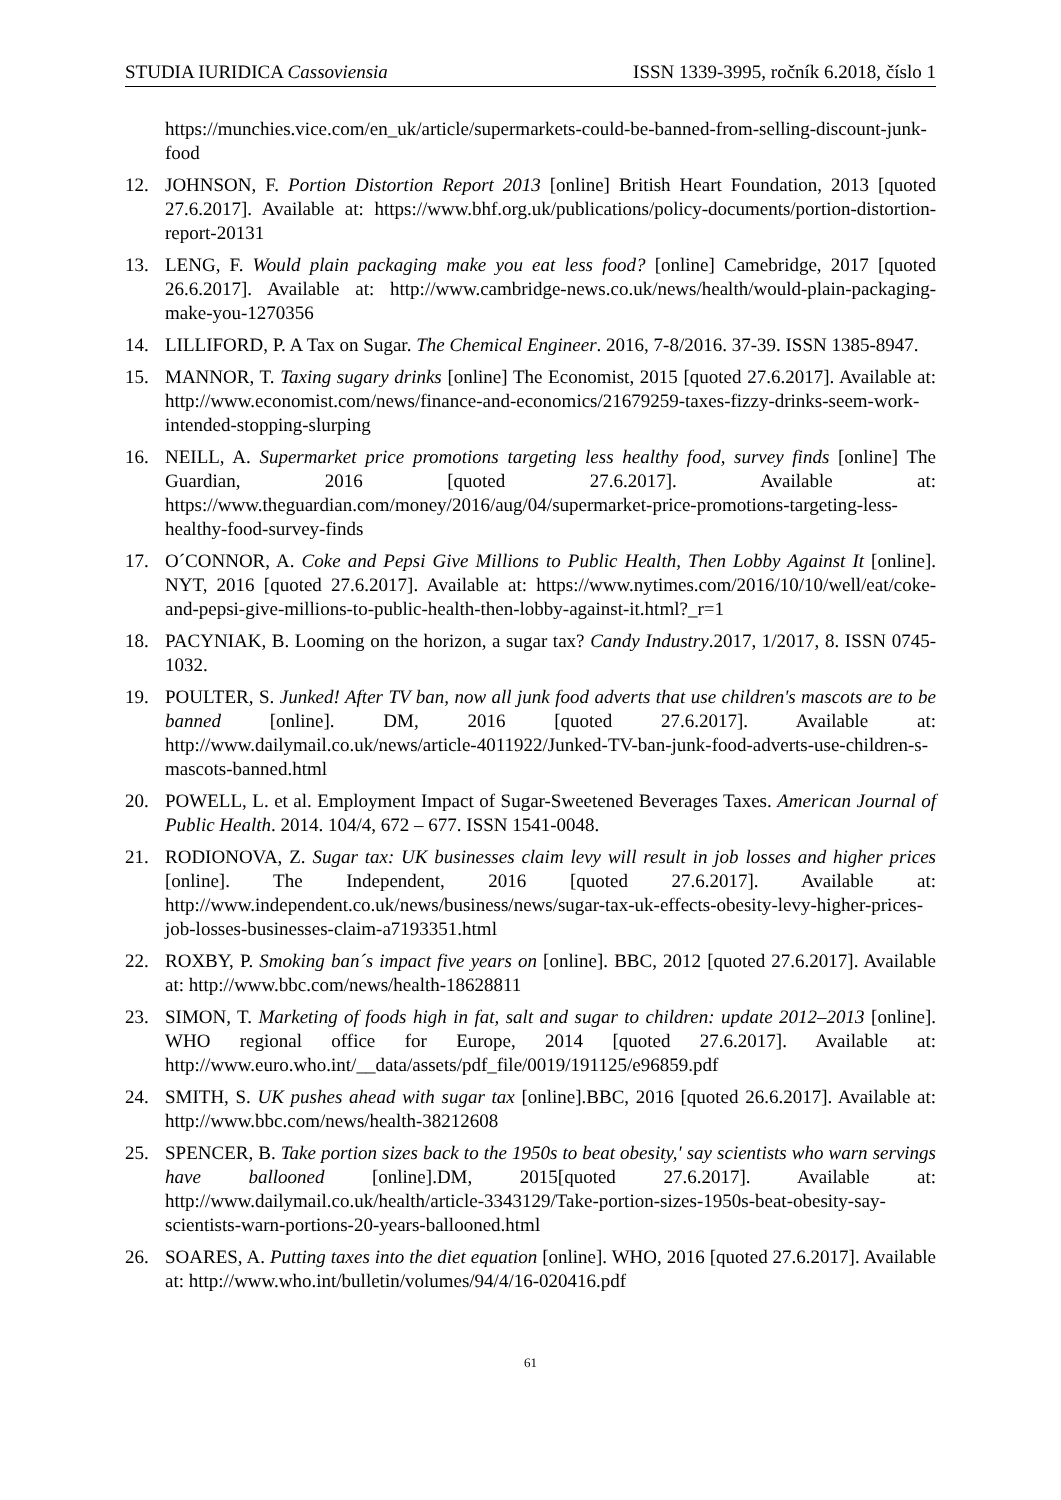STUDIA IURIDICA Cassoviensia ISSN 1339-3995, ročník 6.2018, číslo 1
https://munchies.vice.com/en_uk/article/supermarkets-could-be-banned-from-selling-discount-junk-food
12. JOHNSON, F. Portion Distortion Report 2013 [online] British Heart Foundation, 2013 [quoted 27.6.2017]. Available at: https://www.bhf.org.uk/publications/policy-documents/portion-distortion-report-20131
13. LENG, F. Would plain packaging make you eat less food? [online] Camebridge, 2017 [quoted 26.6.2017]. Available at: http://www.cambridge-news.co.uk/news/health/would-plain-packaging-make-you-1270356
14. LILLIFORD, P. A Tax on Sugar. The Chemical Engineer. 2016, 7-8/2016. 37-39. ISSN 1385-8947.
15. MANNOR, T. Taxing sugary drinks [online] The Economist, 2015 [quoted 27.6.2017]. Available at: http://www.economist.com/news/finance-and-economics/21679259-taxes-fizzy-drinks-seem-work-intended-stopping-slurping
16. NEILL, A. Supermarket price promotions targeting less healthy food, survey finds [online] The Guardian, 2016 [quoted 27.6.2017]. Available at: https://www.theguardian.com/money/2016/aug/04/supermarket-price-promotions-targeting-less-healthy-food-survey-finds
17. O´CONNOR, A. Coke and Pepsi Give Millions to Public Health, Then Lobby Against It [online]. NYT, 2016 [quoted 27.6.2017]. Available at: https://www.nytimes.com/2016/10/10/well/eat/coke-and-pepsi-give-millions-to-public-health-then-lobby-against-it.html?_r=1
18. PACYNIAK, B. Looming on the horizon, a sugar tax? Candy Industry.2017, 1/2017, 8. ISSN 0745-1032.
19. POULTER, S. Junked! After TV ban, now all junk food adverts that use children's mascots are to be banned [online]. DM, 2016 [quoted 27.6.2017]. Available at: http://www.dailymail.co.uk/news/article-4011922/Junked-TV-ban-junk-food-adverts-use-children-s-mascots-banned.html
20. POWELL, L. et al. Employment Impact of Sugar-Sweetened Beverages Taxes. American Journal of Public Health. 2014. 104/4, 672 – 677. ISSN 1541-0048.
21. RODIONOVA, Z. Sugar tax: UK businesses claim levy will result in job losses and higher prices [online]. The Independent, 2016 [quoted 27.6.2017]. Available at: http://www.independent.co.uk/news/business/news/sugar-tax-uk-effects-obesity-levy-higher-prices-job-losses-businesses-claim-a7193351.html
22. ROXBY, P. Smoking ban´s impact five years on [online]. BBC, 2012 [quoted 27.6.2017]. Available at: http://www.bbc.com/news/health-18628811
23. SIMON, T. Marketing of foods high in fat, salt and sugar to children: update 2012–2013 [online]. WHO regional office for Europe, 2014 [quoted 27.6.2017]. Available at: http://www.euro.who.int/__data/assets/pdf_file/0019/191125/e96859.pdf
24. SMITH, S. UK pushes ahead with sugar tax [online].BBC, 2016 [quoted 26.6.2017]. Available at: http://www.bbc.com/news/health-38212608
25. SPENCER, B. Take portion sizes back to the 1950s to beat obesity,' say scientists who warn servings have ballooned [online].DM, 2015[quoted 27.6.2017]. Available at: http://www.dailymail.co.uk/health/article-3343129/Take-portion-sizes-1950s-beat-obesity-say-scientists-warn-portions-20-years-ballooned.html
26. SOARES, A. Putting taxes into the diet equation [online]. WHO, 2016 [quoted 27.6.2017]. Available at: http://www.who.int/bulletin/volumes/94/4/16-020416.pdf
61